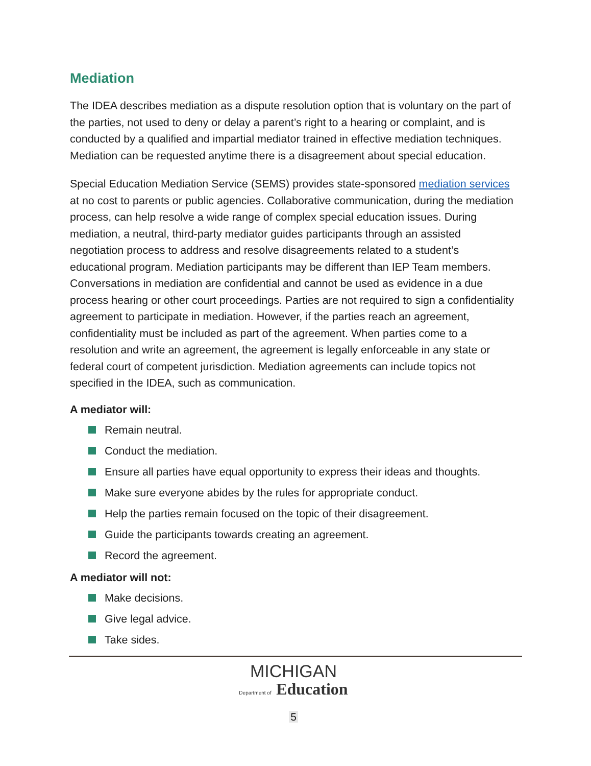Mediation
The IDEA describes mediation as a dispute resolution option that is voluntary on the part of the parties, not used to deny or delay a parent’s right to a hearing or complaint, and is conducted by a qualified and impartial mediator trained in effective mediation techniques. Mediation can be requested anytime there is a disagreement about special education.
Special Education Mediation Service (SEMS) provides state-sponsored mediation services at no cost to parents or public agencies. Collaborative communication, during the mediation process, can help resolve a wide range of complex special education issues. During mediation, a neutral, third-party mediator guides participants through an assisted negotiation process to address and resolve disagreements related to a student’s educational program. Mediation participants may be different than IEP Team members. Conversations in mediation are confidential and cannot be used as evidence in a due process hearing or other court proceedings. Parties are not required to sign a confidentiality agreement to participate in mediation. However, if the parties reach an agreement, confidentiality must be included as part of the agreement. When parties come to a resolution and write an agreement, the agreement is legally enforceable in any state or federal court of competent jurisdiction. Mediation agreements can include topics not specified in the IDEA, such as communication.
A mediator will:
Remain neutral.
Conduct the mediation.
Ensure all parties have equal opportunity to express their ideas and thoughts.
Make sure everyone abides by the rules for appropriate conduct.
Help the parties remain focused on the topic of their disagreement.
Guide the participants towards creating an agreement.
Record the agreement.
A mediator will not:
Make decisions.
Give legal advice.
Take sides.
MICHIGAN
Department of Education
5